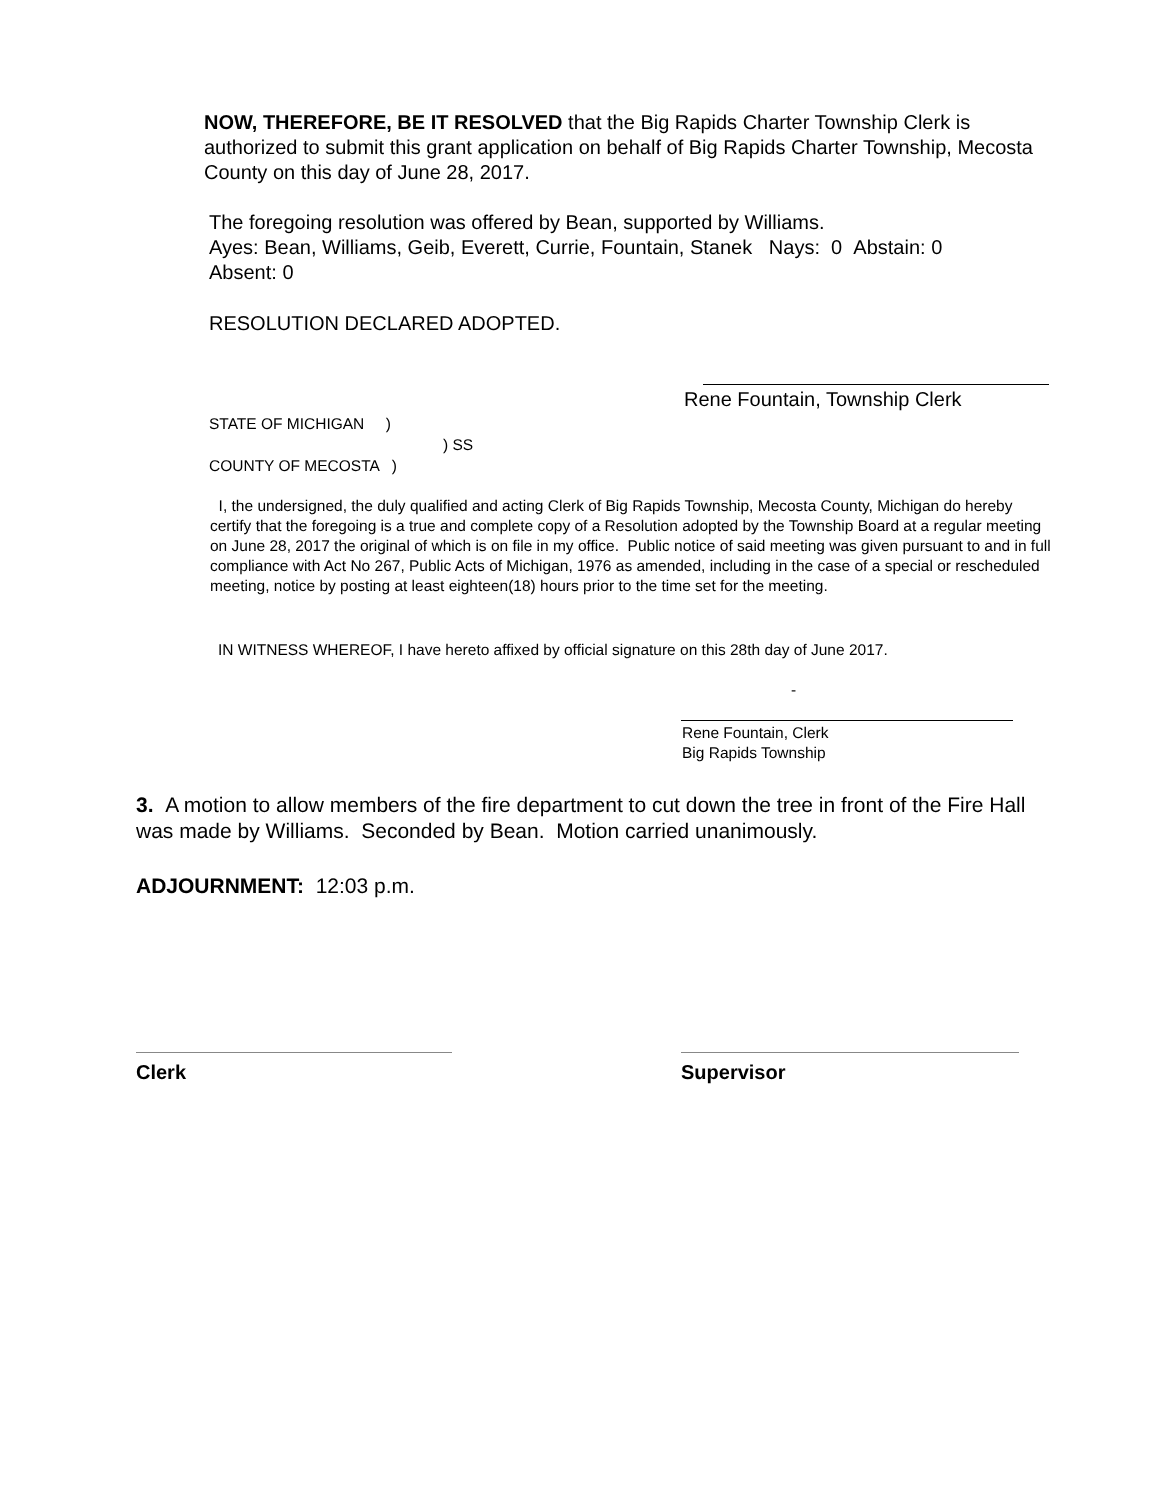NOW, THEREFORE, BE IT RESOLVED that the Big Rapids Charter Township Clerk is authorized to submit this grant application on behalf of Big Rapids Charter Township, Mecosta County on this day of June 28, 2017.
The foregoing resolution was offered by Bean, supported by Williams.
Ayes: Bean, Williams, Geib, Everett, Currie, Fountain, Stanek Nays: 0 Abstain: 0
Absent: 0
RESOLUTION DECLARED ADOPTED.
Rene Fountain, Township Clerk
STATE OF MICHIGAN )
) SS
COUNTY OF MECOSTA )
I, the undersigned, the duly qualified and acting Clerk of Big Rapids Township, Mecosta County, Michigan do hereby certify that the foregoing is a true and complete copy of a Resolution adopted by the Township Board at a regular meeting on June 28, 2017 the original of which is on file in my office. Public notice of said meeting was given pursuant to and in full compliance with Act No 267, Public Acts of Michigan, 1976 as amended, including in the case of a special or rescheduled meeting, notice by posting at least eighteen(18) hours prior to the time set for the meeting.
IN WITNESS WHEREOF, I have hereto affixed by official signature on this 28th day of June 2017.
-
Rene Fountain, Clerk
Big Rapids Township
3. A motion to allow members of the fire department to cut down the tree in front of the Fire Hall was made by Williams. Seconded by Bean. Motion carried unanimously.
ADJOURNMENT: 12:03 p.m.
Clerk Supervisor